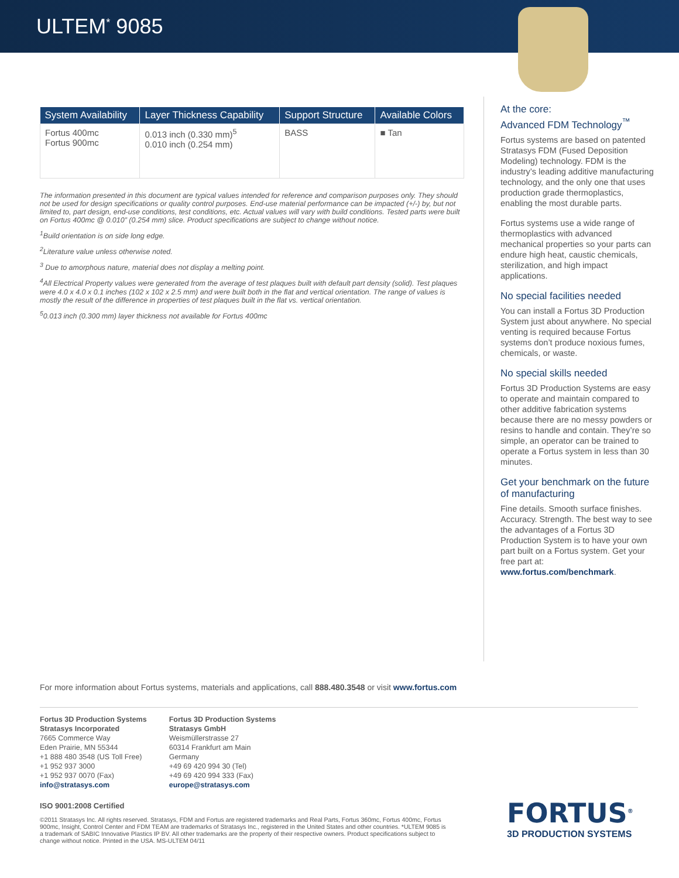ULTEM<sup>*</sup> 9085
| System Availability | Layer Thickness Capability | Support Structure | Available Colors |
| --- | --- | --- | --- |
| Fortus 400mc Fortus 900mc | 0.013 inch (0.330 mm)<sup>5</sup> 0.010 inch (0.254 mm) | BASS | ■ Tan |
The information presented in this document are typical values intended for reference and comparison purposes only. They should not be used for design specifications or quality control purposes. End-use material performance can be impacted (+/-) by, but not limited to, part design, end-use conditions, test conditions, etc. Actual values will vary with build conditions. Tested parts were built on Fortus 400mc @ 0.010” (0.254 mm) slice. Product specifications are subject to change without notice.
<sup>1</sup> Build orientation is on side long edge.
<sup>2</sup> Literature value unless otherwise noted.
<sup>3</sup> Due to amorphous nature, material does not display a melting point.
<sup>4</sup> All Electrical Property values were generated from the average of test plaques built with default part density (solid). Test plaques were 4.0 x 4.0 x 0.1 inches (102 x 102 x 2.5 mm) and were built both in the flat and vertical orientation. The range of values is mostly the result of the difference in properties of test plaques built in the flat vs. vertical orientation.
<sup>5</sup> 0.013 inch (0.300 mm) layer thickness not available for Fortus 400mc
At the core:
Advanced FDM Technology<sup>™</sup>
Fortus systems are based on patented Stratasys FDM (Fused Deposition Modeling) technology. FDM is the industry’s leading additive manufacturing technology, and the only one that uses production grade thermoplastics, enabling the most durable parts.
Fortus systems use a wide range of thermoplastics with advanced mechanical properties so your parts can endure high heat, caustic chemicals, sterilization, and high impact applications.
No special facilities needed
You can install a Fortus 3D Production System just about anywhere. No special venting is required because Fortus systems don’t produce noxious fumes, chemicals, or waste.
No special skills needed
Fortus 3D Production Systems are easy to operate and maintain compared to other additive fabrication systems because there are no messy powders or resins to handle and contain. They’re so simple, an operator can be trained to operate a Fortus system in less than 30 minutes.
Get your benchmark on the future of manufacturing
Fine details. Smooth surface finishes. Accuracy. Strength. The best way to see the advantages of a Fortus 3D Production System is to have your own part built on a Fortus system. Get your free part at: www.fortus.com/benchmark.
For more information about Fortus systems, materials and applications, call 888.480.3548 or visit www.fortus.com
Fortus 3D Production Systems
Stratasys Incorporated
7665 Commerce Way
Eden Prairie, MN 55344
+1 888 480 3548 (US Toll Free)
+1 952 937 3000
+1 952 937 0070 (Fax)
info@stratasys.com
Fortus 3D Production Systems
Stratasys GmbH
Weismüllerstrasse 27
60314 Frankfurt am Main
Germany
+49 69 420 994 30 (Tel)
+49 69 420 994 333 (Fax)
europe@stratasys.com
ISO 9001:2008 Certified
©2011 Stratasys Inc. All rights reserved. Stratasys, FDM and Fortus are registered trademarks and Real Parts, Fortus 360mc, Fortus 400mc, Fortus 900mc, Insight, Control Center and FDM TEAM are trademarks of Stratasys Inc., registered in the United States and other countries. *ULTEM 9085 is a trademark of SABIC Innovative Plastics IP BV. All other trademarks are the property of their respective owners. Product specifications subject to change without notice. Printed in the USA. MS-ULTEM 04/11
FORTUS<sup>®</sup>
3D PRODUCTION SYSTEMS